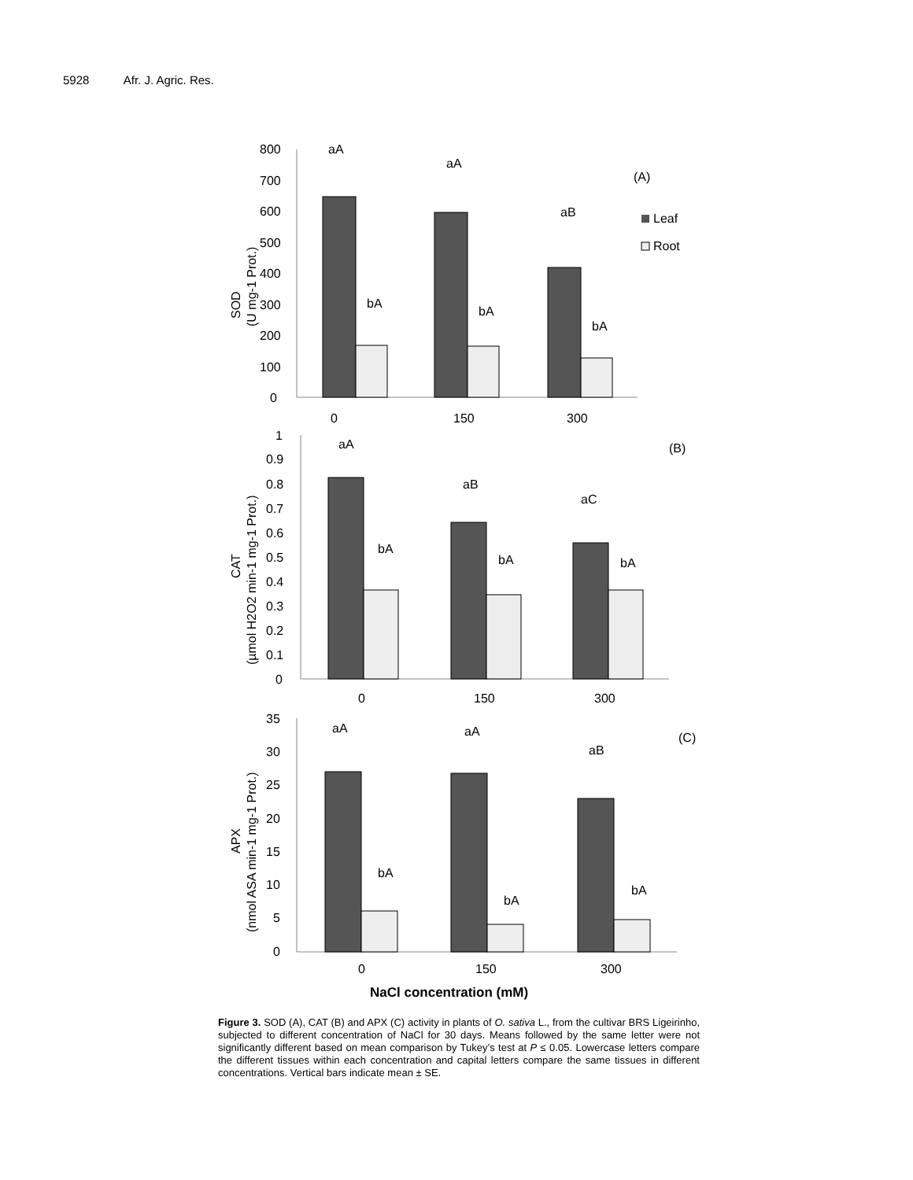5928 Afr. J. Agric. Res.
800
700
600
500
400
300
200
100
0
SOD
(U mg-1 Prot.)
aA
aA
aB
bA
bA
bA
0
150
300
(A)
Leaf
Root
1
0.9
0.8
0.7
0.6
0.5
0.4
0.3
0.2
0.1
0
CAT
(µmol H2O2 min-1 mg-1 Prot.)
aA
aB
aC
bA
bA
bA
0
150
300
(B)
35
30
25
20
15
10
5
0
APX
(nmol ASA min-1 mg-1 Prot.)
aA
aA
aB
bA
bA
bA
0
150
300
(C)
NaCl concentration (mM)
Figure 3. SOD (A), CAT (B) and APX (C) activity in plants of O. sativa L., from the cultivar BRS Ligeirinho, subjected to different concentration of NaCl for 30 days. Means followed by the same letter were not significantly different based on mean comparison by Tukey’s test at P ≤ 0.05. Lowercase letters compare the different tissues within each concentration and capital letters compare the same tissues in different concentrations. Vertical bars indicate mean ± SE.